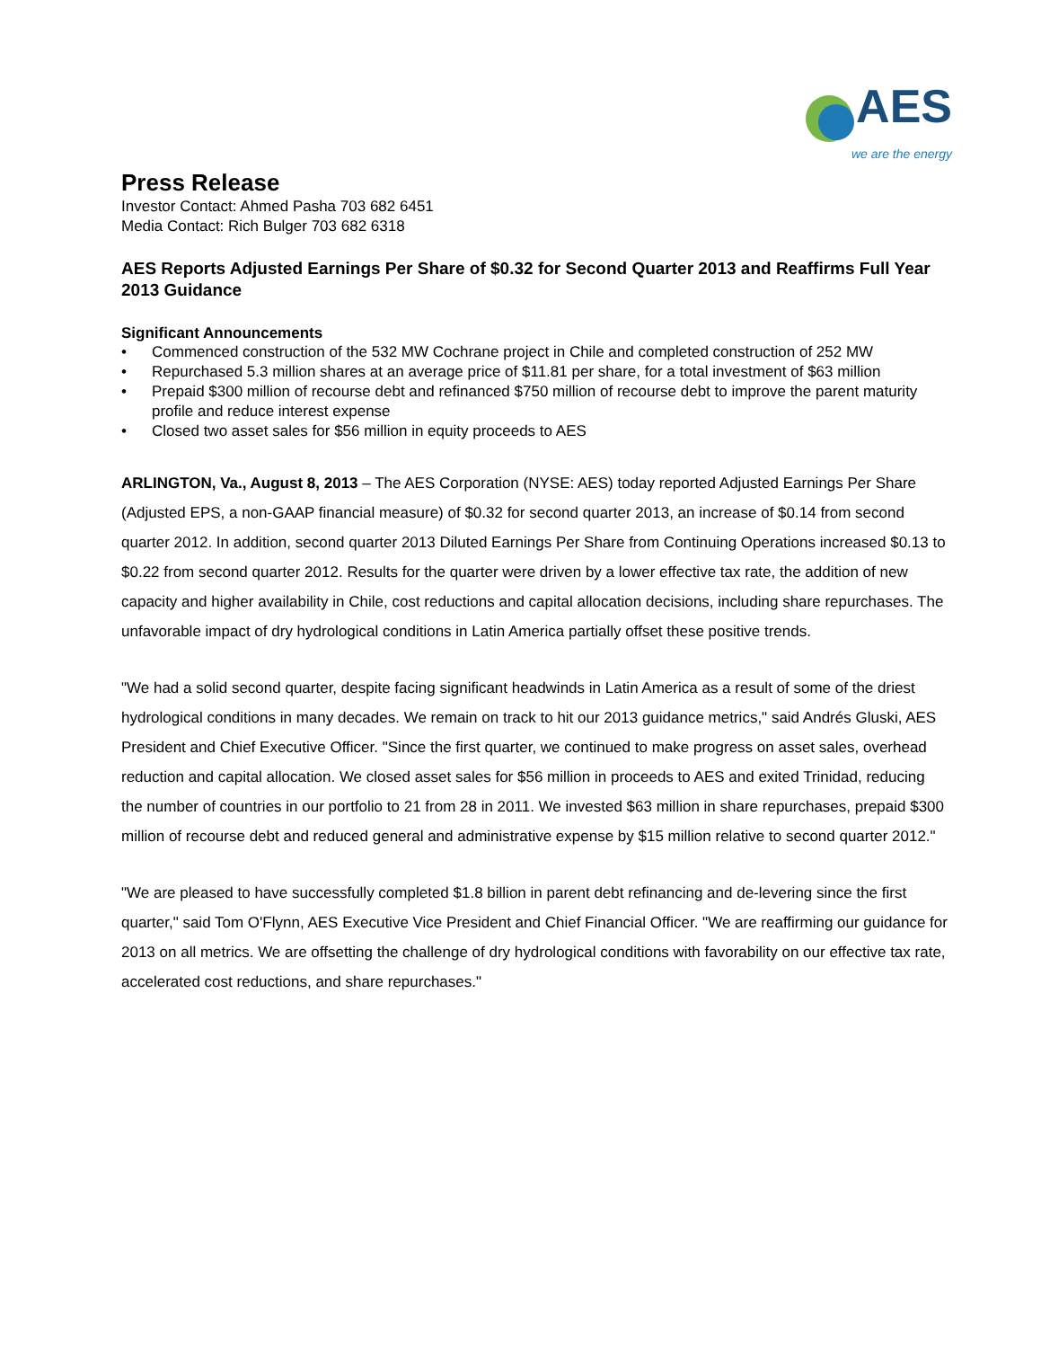AES
we are the energy
Press Release
Investor Contact: Ahmed Pasha 703 682 6451
Media Contact: Rich Bulger 703 682 6318
AES Reports Adjusted Earnings Per Share of $0.32 for Second Quarter 2013 and Reaffirms Full Year 2013 Guidance
Significant Announcements
• Commenced construction of the 532 MW Cochrane project in Chile and completed construction of 252 MW
• Repurchased 5.3 million shares at an average price of $11.81 per share, for a total investment of $63 million
• Prepaid $300 million of recourse debt and refinanced $750 million of recourse debt to improve the parent maturity profile and reduce interest expense
• Closed two asset sales for $56 million in equity proceeds to AES
ARLINGTON, Va., August 8, 2013 – The AES Corporation (NYSE: AES) today reported Adjusted Earnings Per Share (Adjusted EPS, a non-GAAP financial measure) of $0.32 for second quarter 2013, an increase of $0.14 from second quarter 2012. In addition, second quarter 2013 Diluted Earnings Per Share from Continuing Operations increased $0.13 to $0.22 from second quarter 2012. Results for the quarter were driven by a lower effective tax rate, the addition of new capacity and higher availability in Chile, cost reductions and capital allocation decisions, including share repurchases. The unfavorable impact of dry hydrological conditions in Latin America partially offset these positive trends.
"We had a solid second quarter, despite facing significant headwinds in Latin America as a result of some of the driest hydrological conditions in many decades. We remain on track to hit our 2013 guidance metrics," said Andrés Gluski, AES President and Chief Executive Officer. "Since the first quarter, we continued to make progress on asset sales, overhead reduction and capital allocation. We closed asset sales for $56 million in proceeds to AES and exited Trinidad, reducing the number of countries in our portfolio to 21 from 28 in 2011. We invested $63 million in share repurchases, prepaid $300 million of recourse debt and reduced general and administrative expense by $15 million relative to second quarter 2012."
"We are pleased to have successfully completed $1.8 billion in parent debt refinancing and de-levering since the first quarter," said Tom O'Flynn, AES Executive Vice President and Chief Financial Officer. "We are reaffirming our guidance for 2013 on all metrics. We are offsetting the challenge of dry hydrological conditions with favorability on our effective tax rate, accelerated cost reductions, and share repurchases."